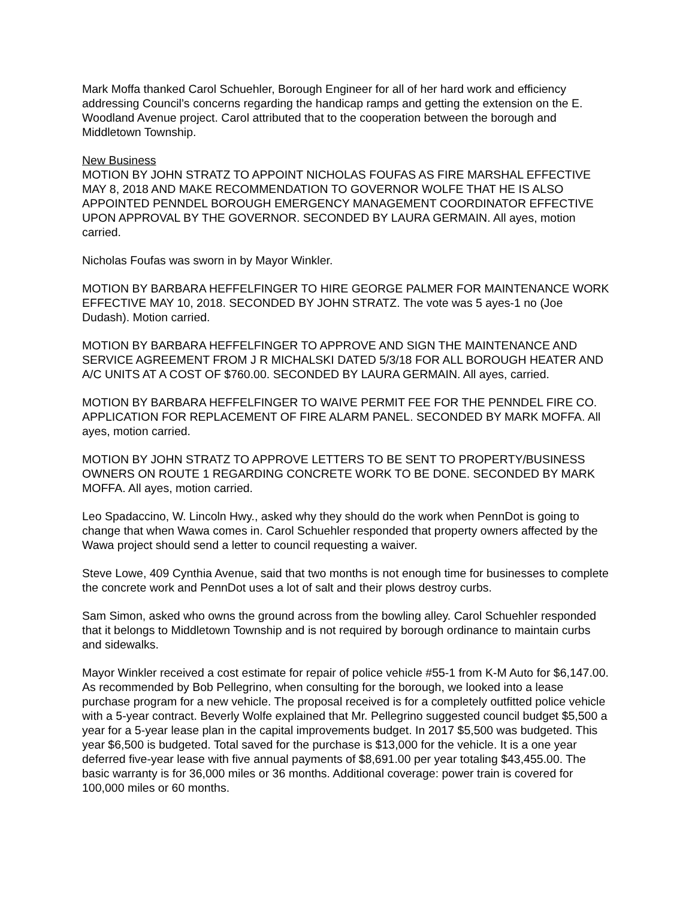Mark Moffa thanked Carol Schuehler, Borough Engineer for all of her hard work and efficiency addressing Council’s concerns regarding the handicap ramps and getting the extension on the E. Woodland Avenue project. Carol attributed that to the cooperation between the borough and Middletown Township.
New Business
MOTION BY JOHN STRATZ TO APPOINT NICHOLAS FOUFAS AS FIRE MARSHAL EFFECTIVE MAY 8, 2018 AND MAKE RECOMMENDATION TO GOVERNOR WOLFE THAT HE IS ALSO APPOINTED PENNDEL BOROUGH EMERGENCY MANAGEMENT COORDINATOR EFFECTIVE UPON APPROVAL BY THE GOVERNOR. SECONDED BY LAURA GERMAIN. All ayes, motion carried.
Nicholas Foufas was sworn in by Mayor Winkler.
MOTION BY BARBARA HEFFELFINGER TO HIRE GEORGE PALMER FOR MAINTENANCE WORK EFFECTIVE MAY 10, 2018. SECONDED BY JOHN STRATZ. The vote was 5 ayes-1 no (Joe Dudash). Motion carried.
MOTION BY BARBARA HEFFELFINGER TO APPROVE AND SIGN THE MAINTENANCE AND SERVICE AGREEMENT FROM J R MICHALSKI DATED 5/3/18 FOR ALL BOROUGH HEATER AND A/C UNITS AT A COST OF $760.00. SECONDED BY LAURA GERMAIN. All ayes, carried.
MOTION BY BARBARA HEFFELFINGER TO WAIVE PERMIT FEE FOR THE PENNDEL FIRE CO. APPLICATION FOR REPLACEMENT OF FIRE ALARM PANEL. SECONDED BY MARK MOFFA. All ayes, motion carried.
MOTION BY JOHN STRATZ TO APPROVE LETTERS TO BE SENT TO PROPERTY/BUSINESS OWNERS ON ROUTE 1 REGARDING CONCRETE WORK TO BE DONE. SECONDED BY MARK MOFFA. All ayes, motion carried.
Leo Spadaccino, W. Lincoln Hwy., asked why they should do the work when PennDot is going to change that when Wawa comes in. Carol Schuehler responded that property owners affected by the Wawa project should send a letter to council requesting a waiver.
Steve Lowe, 409 Cynthia Avenue, said that two months is not enough time for businesses to complete the concrete work and PennDot uses a lot of salt and their plows destroy curbs.
Sam Simon, asked who owns the ground across from the bowling alley. Carol Schuehler responded that it belongs to Middletown Township and is not required by borough ordinance to maintain curbs and sidewalks.
Mayor Winkler received a cost estimate for repair of police vehicle #55-1 from K-M Auto for $6,147.00. As recommended by Bob Pellegrino, when consulting for the borough, we looked into a lease purchase program for a new vehicle. The proposal received is for a completely outfitted police vehicle with a 5-year contract. Beverly Wolfe explained that Mr. Pellegrino suggested council budget $5,500 a year for a 5-year lease plan in the capital improvements budget. In 2017 $5,500 was budgeted. This year $6,500 is budgeted. Total saved for the purchase is $13,000 for the vehicle. It is a one year deferred five-year lease with five annual payments of $8,691.00 per year totaling $43,455.00. The basic warranty is for 36,000 miles or 36 months. Additional coverage: power train is covered for 100,000 miles or 60 months.